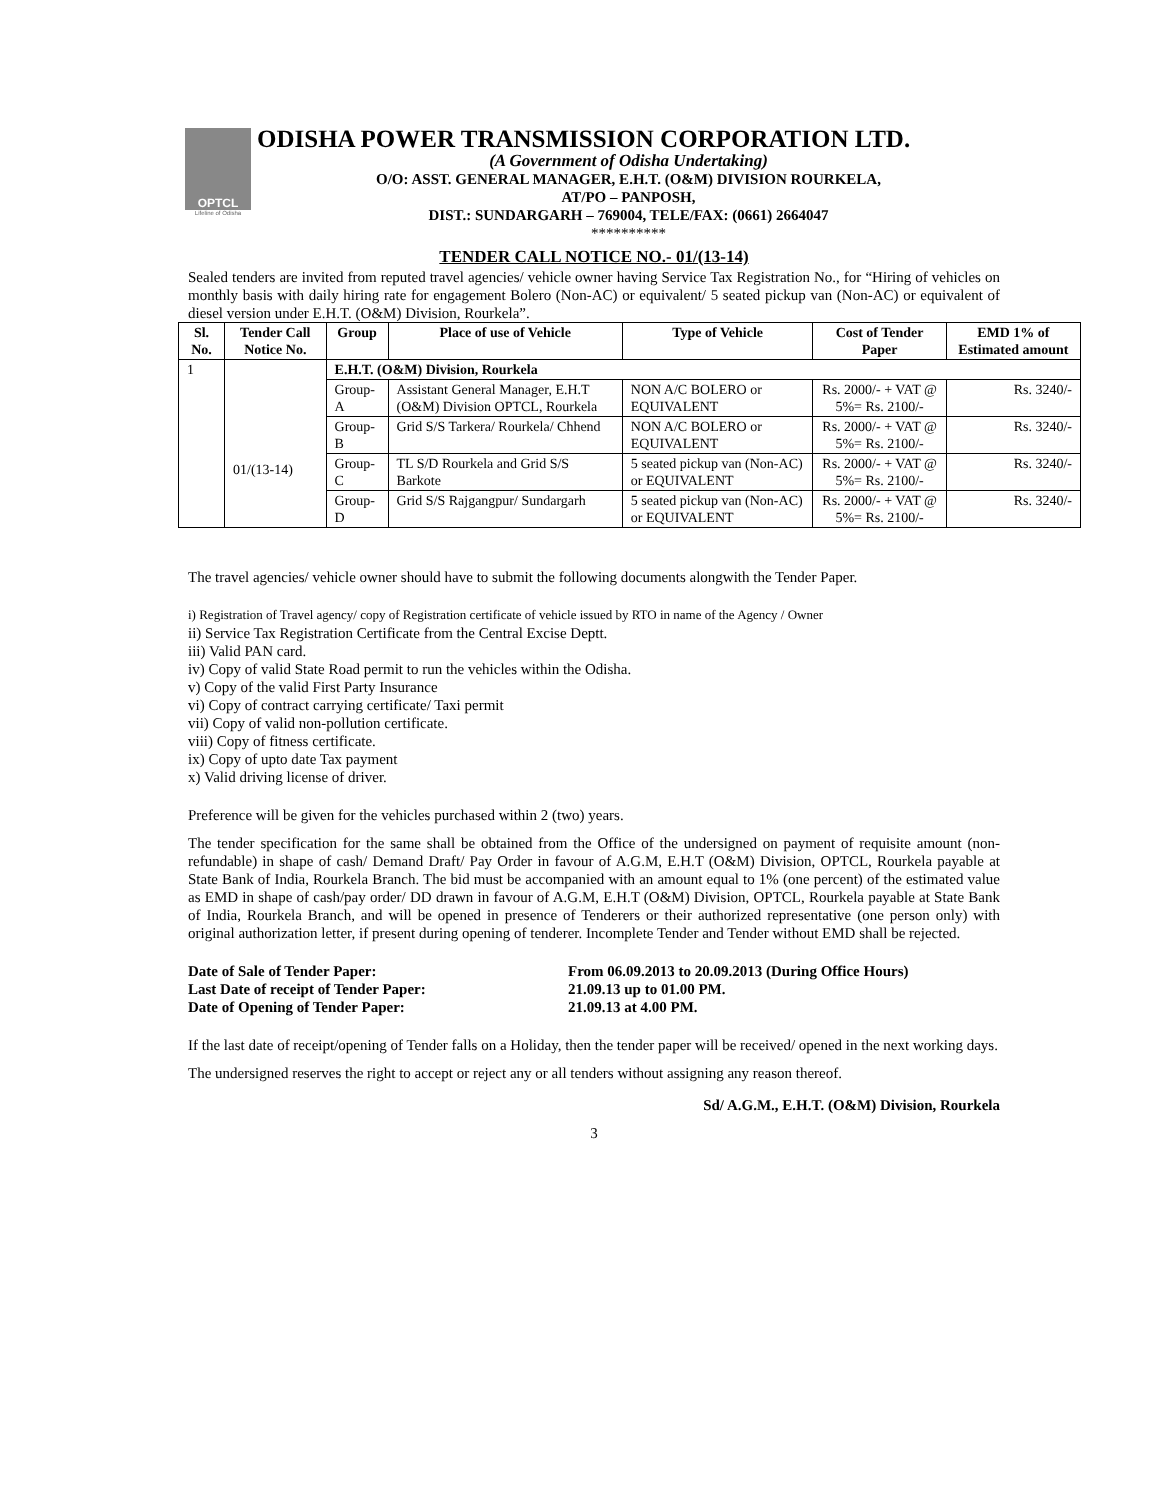OPTCL
Lifeline of Odisha
ODISHA POWER TRANSMISSION CORPORATION LTD.
(A Government of Odisha Undertaking)
O/O: ASST. GENERAL MANAGER, E.H.T. (O&M) DIVISION ROURKELA,
AT/PO – PANPOSH,
DIST.: SUNDARGARH – 769004, TELE/FAX: (0661) 2664047
**********
TENDER CALL NOTICE NO.- 01/(13-14)
Sealed tenders are invited from reputed travel agencies/ vehicle owner having Service Tax Registration No., for “Hiring of vehicles on monthly basis with daily hiring rate for engagement Bolero (Non-AC) or equivalent/ 5 seated pickup van (Non-AC) or equivalent of diesel version under E.H.T. (O&M) Division, Rourkela”.
| Sl. No. | Tender Call Notice No. | Group | Place of use of Vehicle | Type of Vehicle | Cost of Tender Paper | EMD 1% of Estimated amount |
| --- | --- | --- | --- | --- | --- | --- |
| 1 | 01/(13-14) | E.H.T. (O&M) Division, Rourkela | | | | |
| | | Group-A | Assistant General Manager, E.H.T (O&M) Division OPTCL, Rourkela | NON A/C BOLERO or EQUIVALENT | Rs. 2000/- + VAT @ 5%= Rs. 2100/- | Rs. 3240/- |
| | | Group-B | Grid S/S Tarkera/ Rourkela/ Chhend | NON A/C BOLERO or EQUIVALENT | Rs. 2000/- + VAT @ 5%= Rs. 2100/- | Rs. 3240/- |
| | | Group-C | TL S/D Rourkela and Grid S/S Barkote | 5 seated pickup van (Non-AC) or EQUIVALENT | Rs. 2000/- + VAT @ 5%= Rs. 2100/- | Rs. 3240/- |
| | | Group-D | Grid S/S Rajgangpur/ Sundargarh | 5 seated pickup van (Non-AC) or EQUIVALENT | Rs. 2000/- + VAT @ 5%= Rs. 2100/- | Rs. 3240/- |
The travel agencies/ vehicle owner should have to submit the following documents alongwith the Tender Paper.
i) Registration of Travel agency/ copy of Registration certificate of vehicle issued by RTO in name of the Agency / Owner
ii) Service Tax Registration Certificate from the Central Excise Deptt.
iii) Valid PAN card.
iv) Copy of valid State Road permit to run the vehicles within the Odisha.
v) Copy of the valid First Party Insurance
vi) Copy of contract carrying certificate/ Taxi permit
vii) Copy of valid non-pollution certificate.
viii) Copy of fitness certificate.
ix) Copy of upto date Tax payment
x) Valid driving license of driver.
Preference will be given for the vehicles purchased within 2 (two) years.
The tender specification for the same shall be obtained from the Office of the undersigned on payment of requisite amount (non-refundable) in shape of cash/ Demand Draft/ Pay Order in favour of A.G.M, E.H.T (O&M) Division, OPTCL, Rourkela payable at State Bank of India, Rourkela Branch. The bid must be accompanied with an amount equal to 1% (one percent) of the estimated value as EMD in shape of cash/pay order/ DD drawn in favour of A.G.M, E.H.T (O&M) Division, OPTCL, Rourkela payable at State Bank of India, Rourkela Branch, and will be opened in presence of Tenderers or their authorized representative (one person only) with original authorization letter, if present during opening of tenderer. Incomplete Tender and Tender without EMD shall be rejected.
Date of Sale of Tender Paper:
From 06.09.2013 to 20.09.2013 (During Office Hours)
Last Date of receipt of Tender Paper:
21.09.13 up to 01.00 PM.
Date of Opening of Tender Paper:
21.09.13 at 4.00 PM.
If the last date of receipt/opening of Tender falls on a Holiday, then the tender paper will be received/ opened in the next working days.
The undersigned reserves the right to accept or reject any or all tenders without assigning any reason thereof.
Sd/ A.G.M., E.H.T. (O&M) Division, Rourkela
3